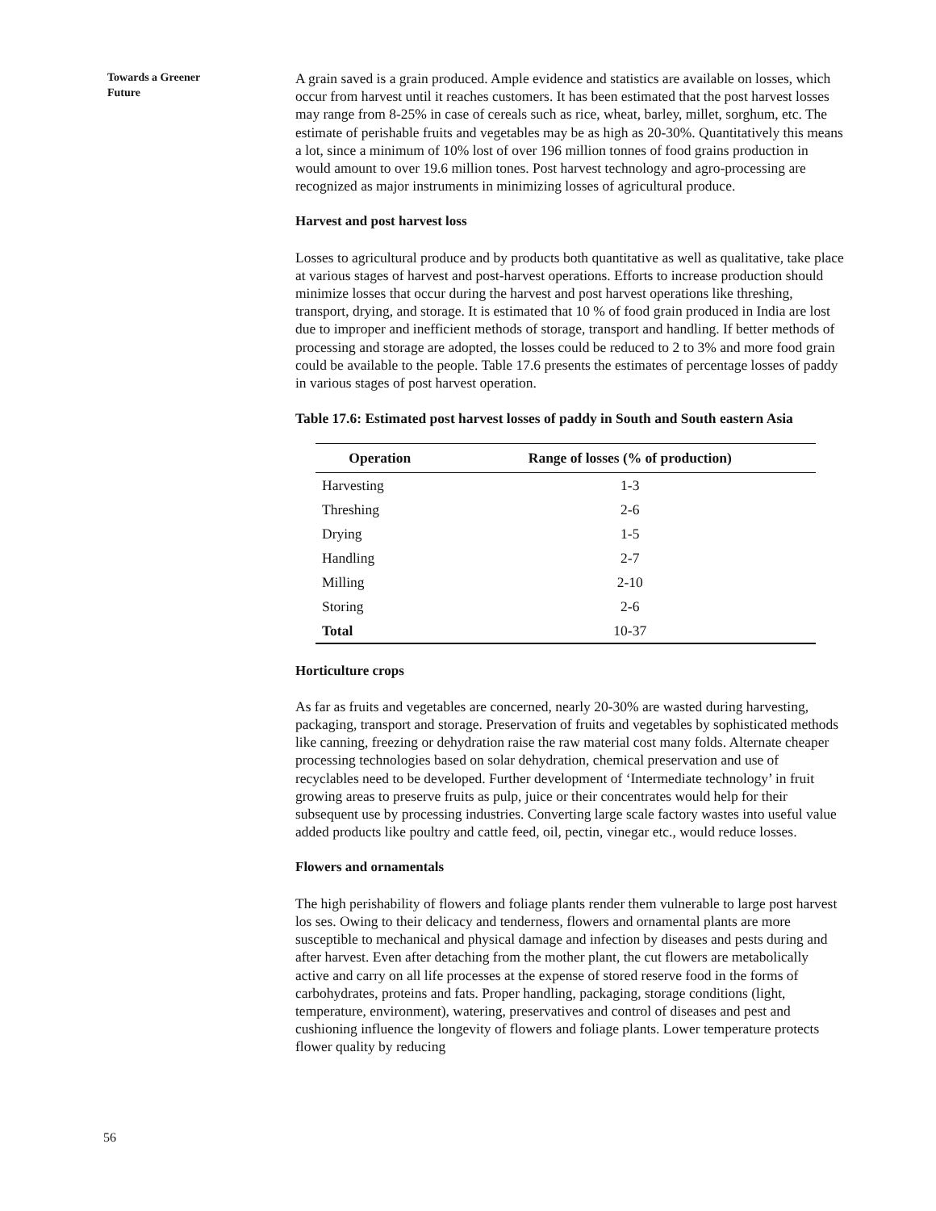Towards a Greener
Future
A grain saved is a grain produced. Ample evidence and statistics are available on losses, which occur from harvest until it reaches customers. It has been estimated that the post harvest losses may range from 8-25% in case of cereals such as rice, wheat, barley, millet, sorghum, etc. The estimate of perishable fruits and vegetables may be as high as 20-30%. Quantitatively this means a lot, since a minimum of 10% lost of over 196 million tonnes of food grains production in would amount to over 19.6 million tones. Post harvest technology and agro-processing are recognized as major instruments in minimizing losses of agricultural produce.
Harvest and post harvest loss
Losses to agricultural produce and by products both quantitative as well as qualitative, take place at various stages of harvest and post-harvest operations. Efforts to increase production should minimize losses that occur during the harvest and post harvest operations like threshing, transport, drying, and storage. It is estimated that 10 % of food grain produced in India are lost due to improper and inefficient methods of storage, transport and handling. If better methods of processing and storage are adopted, the losses could be reduced to 2 to 3% and more food grain could be available to the people. Table 17.6 presents the estimates of percentage losses of paddy in various stages of post harvest operation.
Table 17.6: Estimated post harvest losses of paddy in South and South eastern Asia
| Operation | Range of losses (% of production) |
| --- | --- |
| Harvesting | 1-3 |
| Threshing | 2-6 |
| Drying | 1-5 |
| Handling | 2-7 |
| Milling | 2-10 |
| Storing | 2-6 |
| Total | 10-37 |
Horticulture crops
As far as fruits and vegetables are concerned, nearly 20-30% are wasted during harvesting, packaging, transport and storage. Preservation of fruits and vegetables by sophisticated methods like canning, freezing or dehydration raise the raw material cost many folds. Alternate cheaper processing technologies based on solar dehydration, chemical preservation and use of recyclables need to be developed. Further development of ‘Intermediate technology’ in fruit growing areas to preserve fruits as pulp, juice or their concentrates would help for their subsequent use by processing industries. Converting large scale factory wastes into useful value added products like poultry and cattle feed, oil, pectin, vinegar etc., would reduce losses.
Flowers and ornamentals
The high perishability of flowers and foliage plants render them vulnerable to large post harvest los ses. Owing to their delicacy and tenderness, flowers and ornamental plants are more susceptible to mechanical and physical damage and infection by diseases and pests during and after harvest. Even after detaching from the mother plant, the cut flowers are metabolically active and carry on all life processes at the expense of stored reserve food in the forms of carbohydrates, proteins and fats. Proper handling, packaging, storage conditions (light, temperature, environment), watering, preservatives and control of diseases and pest and cushioning influence the longevity of flowers and foliage plants. Lower temperature protects flower quality by reducing
56